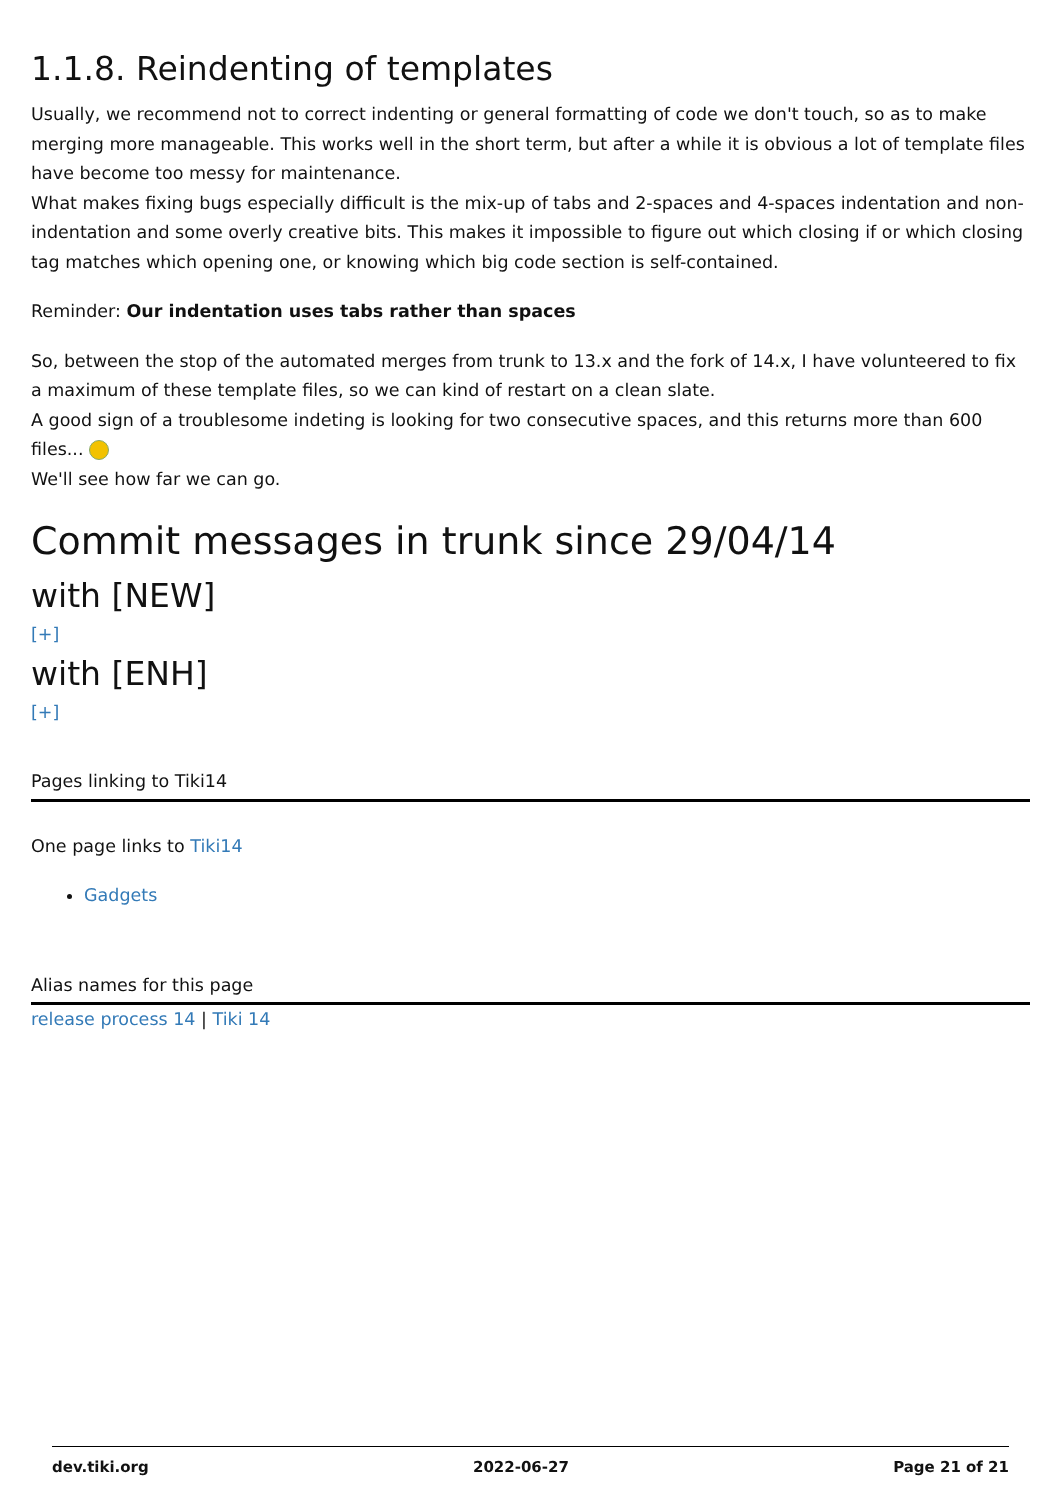1.1.8. Reindenting of templates
Usually, we recommend not to correct indenting or general formatting of code we don't touch, so as to make merging more manageable. This works well in the short term, but after a while it is obvious a lot of template files have become too messy for maintenance.
What makes fixing bugs especially difficult is the mix-up of tabs and 2-spaces and 4-spaces indentation and non-indentation and some overly creative bits. This makes it impossible to figure out which closing if or which closing tag matches which opening one, or knowing which big code section is self-contained.
Reminder: Our indentation uses tabs rather than spaces
So, between the stop of the automated merges from trunk to 13.x and the fork of 14.x, I have volunteered to fix a maximum of these template files, so we can kind of restart on a clean slate.
A good sign of a troublesome indeting is looking for two consecutive spaces, and this returns more than 600 files...
We'll see how far we can go.
Commit messages in trunk since 29/04/14
with [NEW]
[+]
with [ENH]
[+]
Pages linking to Tiki14
One page links to Tiki14
Gadgets
Alias names for this page
release process 14 | Tiki 14
dev.tiki.org 2022-06-27 Page 21 of 21